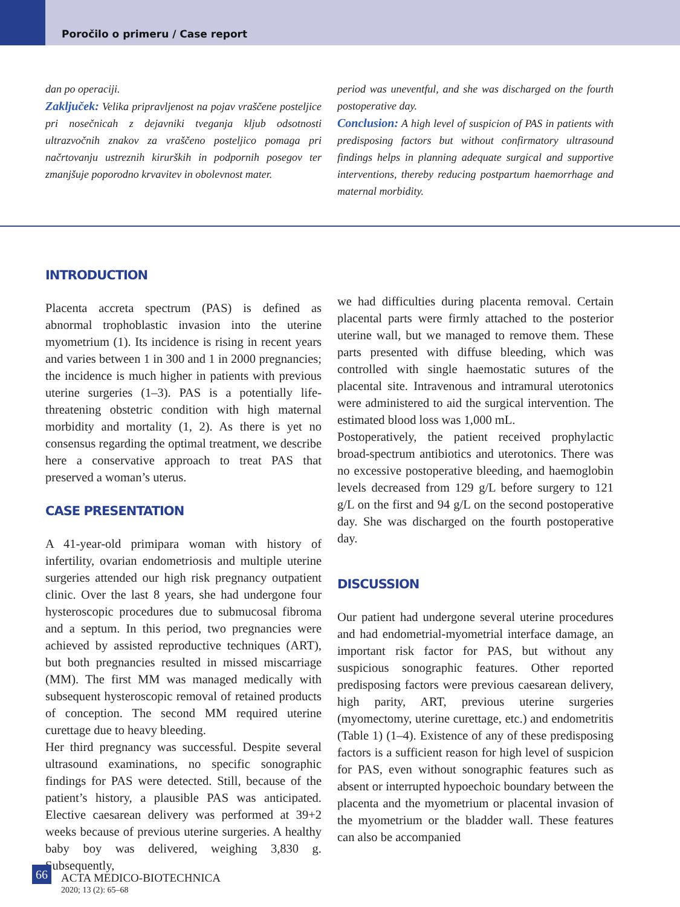Poročilo o primeru / Case report
dan po operaciji.
Zaključek: Velika pripravljenost na pojav vraščene posteljice pri nosečnicah z dejavniki tveganja kljub odsotnosti ultrazvočnih znakov za vraščeno posteljico pomaga pri načrtovanju ustreznih kirurških in podpornih posegov ter zmanjšuje poporodno krvavitev in obolevnost mater.
period was uneventful, and she was discharged on the fourth postoperative day.
Conclusion: A high level of suspicion of PAS in patients with predisposing factors but without confirmatory ultrasound findings helps in planning adequate surgical and supportive interventions, thereby reducing postpartum haemorrhage and maternal morbidity.
INTRODUCTION
Placenta accreta spectrum (PAS) is defined as abnormal trophoblastic invasion into the uterine myometrium (1). Its incidence is rising in recent years and varies between 1 in 300 and 1 in 2000 pregnancies; the incidence is much higher in patients with previous uterine surgeries (1–3). PAS is a potentially life-threatening obstetric condition with high maternal morbidity and mortality (1, 2). As there is yet no consensus regarding the optimal treatment, we describe here a conservative approach to treat PAS that preserved a woman’s uterus.
CASE PRESENTATION
A 41-year-old primipara woman with history of infertility, ovarian endometriosis and multiple uterine surgeries attended our high risk pregnancy outpatient clinic. Over the last 8 years, she had undergone four hysteroscopic procedures due to submucosal fibroma and a septum. In this period, two pregnancies were achieved by assisted reproductive techniques (ART), but both pregnancies resulted in missed miscarriage (MM). The first MM was managed medically with subsequent hysteroscopic removal of retained products of conception. The second MM required uterine curettage due to heavy bleeding.
Her third pregnancy was successful. Despite several ultrasound examinations, no specific sonographic findings for PAS were detected. Still, because of the patient’s history, a plausible PAS was anticipated. Elective caesarean delivery was performed at 39+2 weeks because of previous uterine surgeries. A healthy baby boy was delivered, weighing 3,830 g. Subsequently,
we had difficulties during placenta removal. Certain placental parts were firmly attached to the posterior uterine wall, but we managed to remove them. These parts presented with diffuse bleeding, which was controlled with single haemostatic sutures of the placental site. Intravenous and intramural uterotonics were administered to aid the surgical intervention. The estimated blood loss was 1,000 mL.
Postoperatively, the patient received prophylactic broad-spectrum antibiotics and uterotonics. There was no excessive postoperative bleeding, and haemoglobin levels decreased from 129 g/L before surgery to 121 g/L on the first and 94 g/L on the second postoperative day. She was discharged on the fourth postoperative day.
DISCUSSION
Our patient had undergone several uterine procedures and had endometrial-myometrial interface damage, an important risk factor for PAS, but without any suspicious sonographic features. Other reported predisposing factors were previous caesarean delivery, high parity, ART, previous uterine surgeries (myomectomy, uterine curettage, etc.) and endometritis (Table 1) (1–4). Existence of any of these predisposing factors is a sufficient reason for high level of suspicion for PAS, even without sonographic features such as absent or interrupted hypoechoic boundary between the placenta and the myometrium or placental invasion of the myometrium or the bladder wall. These features can also be accompanied
66
ACTA MEDICO-BIOTECHNICA
2020; 13 (2): 65–68